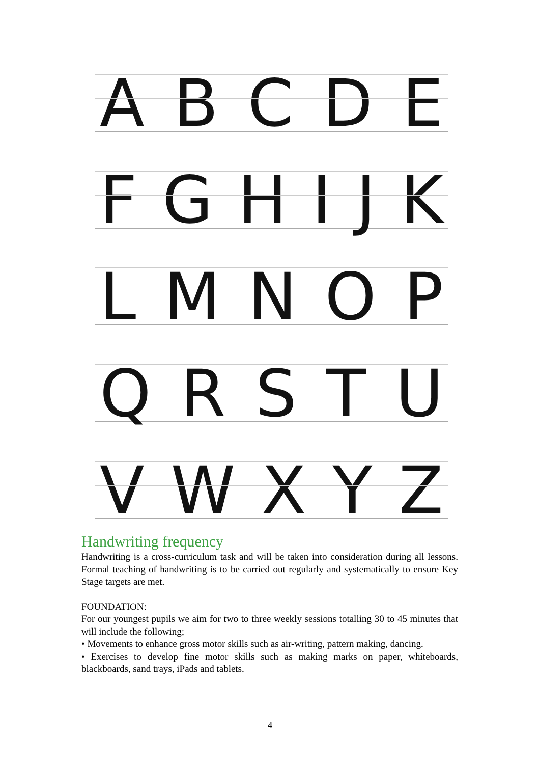ABCDE
FGHIJK
LMNOP
QRSTU
VWXYZ
Handwriting frequency
Handwriting is a cross-curriculum task and will be taken into consideration during all lessons. Formal teaching of handwriting is to be carried out regularly and systematically to ensure Key Stage targets are met.
FOUNDATION:
For our youngest pupils we aim for two to three weekly sessions totalling 30 to 45 minutes that will include the following;
• Movements to enhance gross motor skills such as air-writing, pattern making, dancing.
• Exercises to develop fine motor skills such as making marks on paper, whiteboards, blackboards, sand trays, iPads and tablets.
4